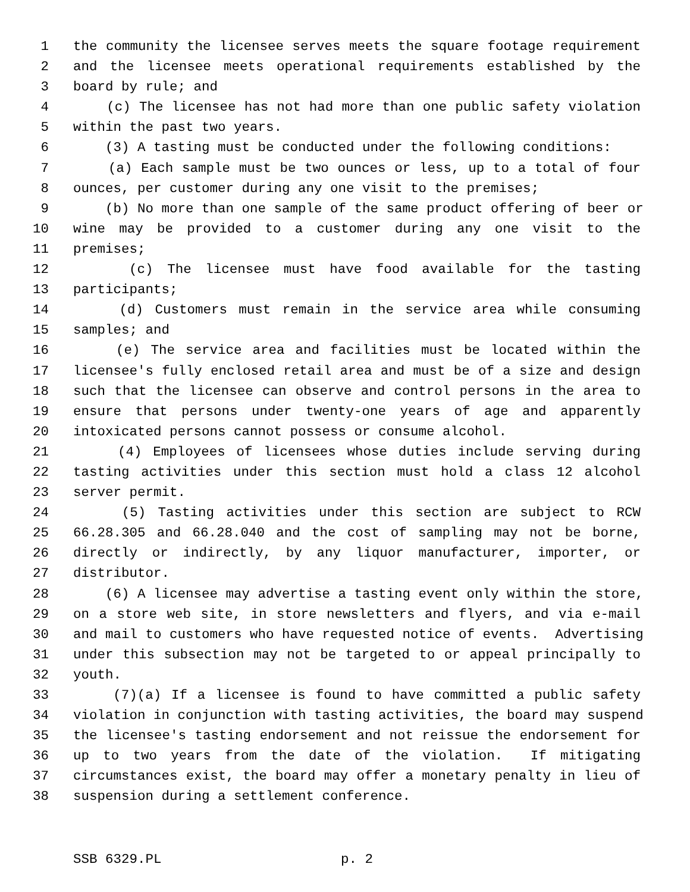1 the community the licensee serves meets the square footage requirement
2 and the licensee meets operational requirements established by the
3 board by rule; and
4 (c) The licensee has not had more than one public safety violation
5 within the past two years.
6 (3) A tasting must be conducted under the following conditions:
7 (a) Each sample must be two ounces or less, up to a total of four
8 ounces, per customer during any one visit to the premises;
9 (b) No more than one sample of the same product offering of beer or
10 wine may be provided to a customer during any one visit to the
11 premises;
12 (c) The licensee must have food available for the tasting
13 participants;
14 (d) Customers must remain in the service area while consuming
15 samples; and
16 (e) The service area and facilities must be located within the
17 licensee's fully enclosed retail area and must be of a size and design
18 such that the licensee can observe and control persons in the area to
19 ensure that persons under twenty-one years of age and apparently
20 intoxicated persons cannot possess or consume alcohol.
21 (4) Employees of licensees whose duties include serving during
22 tasting activities under this section must hold a class 12 alcohol
23 server permit.
24 (5) Tasting activities under this section are subject to RCW
25 66.28.305 and 66.28.040 and the cost of sampling may not be borne,
26 directly or indirectly, by any liquor manufacturer, importer, or
27 distributor.
28 (6) A licensee may advertise a tasting event only within the store,
29 on a store web site, in store newsletters and flyers, and via e-mail
30 and mail to customers who have requested notice of events. Advertising
31 under this subsection may not be targeted to or appeal principally to
32 youth.
33 (7)(a) If a licensee is found to have committed a public safety
34 violation in conjunction with tasting activities, the board may suspend
35 the licensee's tasting endorsement and not reissue the endorsement for
36 up to two years from the date of the violation. If mitigating
37 circumstances exist, the board may offer a monetary penalty in lieu of
38 suspension during a settlement conference.
SSB 6329.PL p. 2